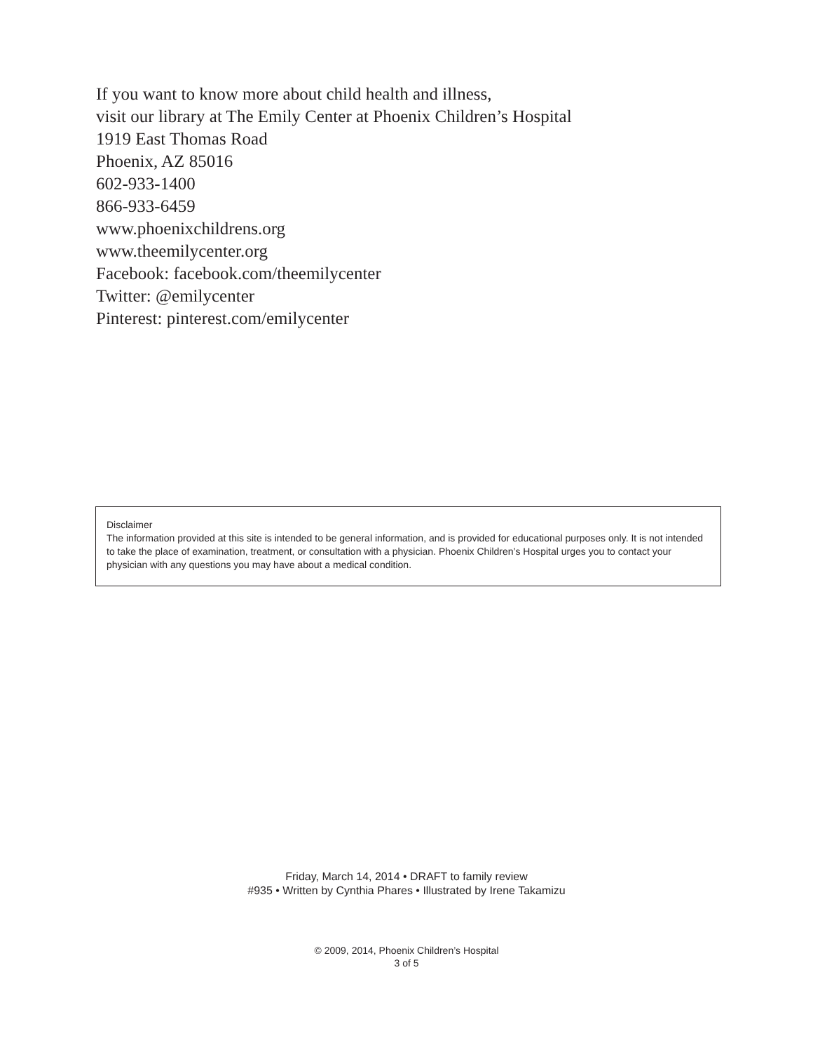If you want to know more about child health and illness,
visit our library at The Emily Center at Phoenix Children’s Hospital
1919 East Thomas Road
Phoenix, AZ 85016
602-933-1400
866-933-6459
www.phoenixchildrens.org
www.theemilycenter.org
Facebook: facebook.com/theemilycenter
Twitter: @emilycenter
Pinterest: pinterest.com/emilycenter
Disclaimer
The information provided at this site is intended to be general information, and is provided for educational purposes only. It is not intended to take the place of examination, treatment, or consultation with a physician. Phoenix Children’s Hospital urges you to contact your physician with any questions you may have about a medical condition.
Friday, March 14, 2014 • DRAFT to family review
#935 • Written by Cynthia Phares • Illustrated by Irene Takamizu
© 2009, 2014, Phoenix Children’s Hospital
3 of 5